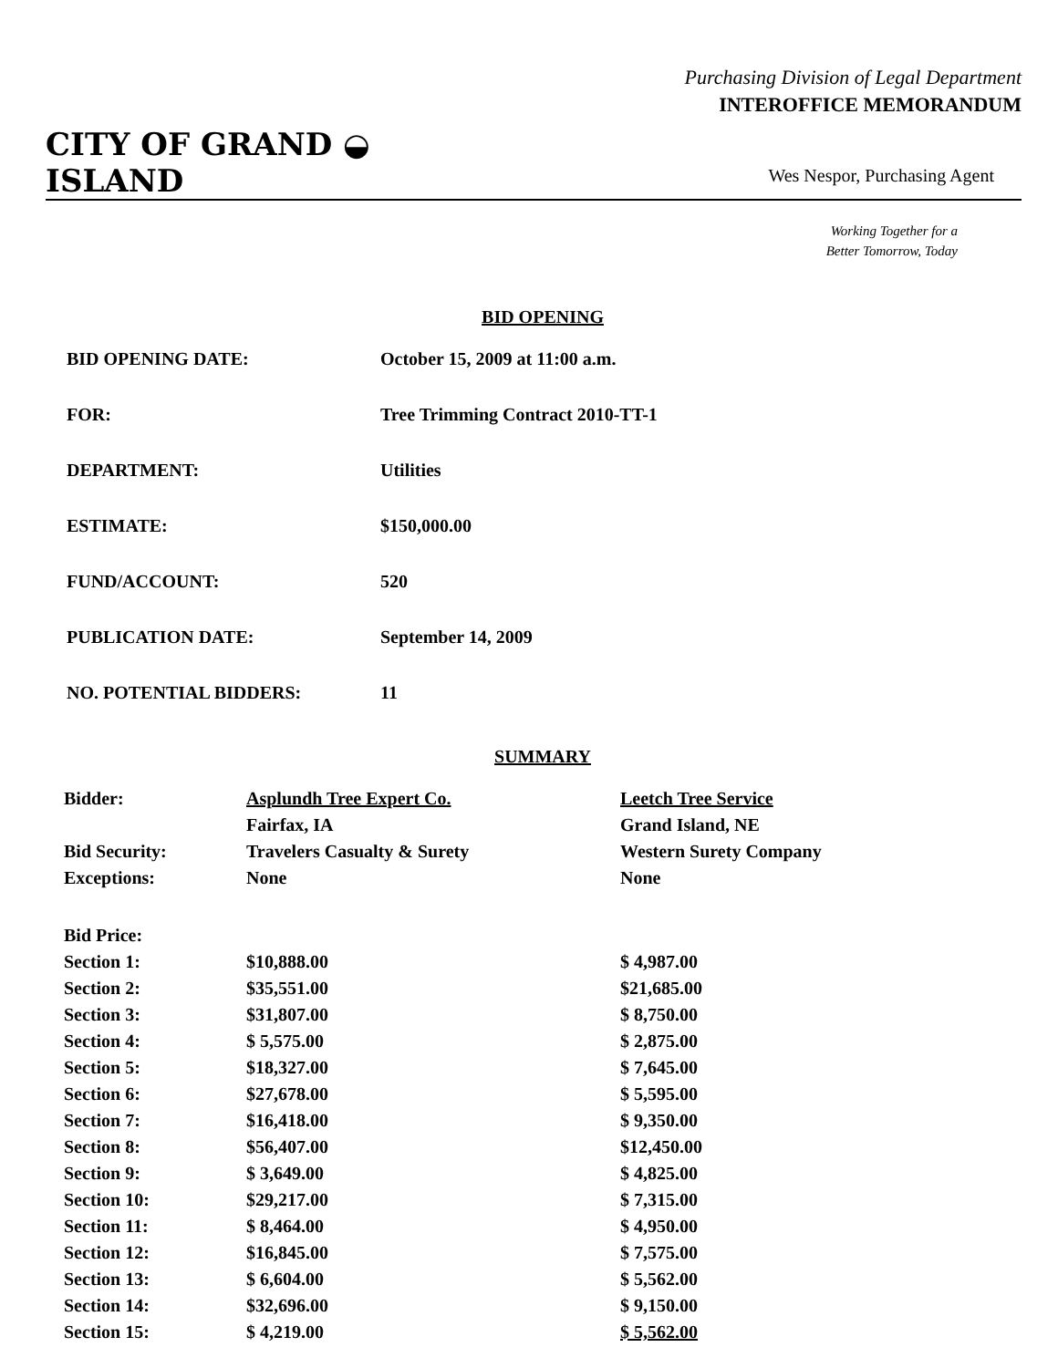Purchasing Division of Legal Department
INTEROFFICE MEMORANDUM
CITY OF GRAND ◒ ISLAND
Wes Nespor, Purchasing Agent
Working Together for a
Better Tomorrow, Today
BID OPENING
| BID OPENING DATE: | October 15, 2009 at 11:00 a.m. |
| FOR: | Tree Trimming Contract 2010-TT-1 |
| DEPARTMENT: | Utilities |
| ESTIMATE: | $150,000.00 |
| FUND/ACCOUNT: | 520 |
| PUBLICATION DATE: | September 14, 2009 |
| NO. POTENTIAL BIDDERS: | 11 |
SUMMARY
| Bidder: | Asplundh Tree Expert Co. | Leetch Tree Service |
| | Fairfax, IA | Grand Island, NE |
| Bid Security: | Travelers Casualty & Surety | Western Surety Company |
| Exceptions: | None | None |
| Bid Price: | | |
| Section 1: | $10,888.00 | $ 4,987.00 |
| Section 2: | $35,551.00 | $21,685.00 |
| Section 3: | $31,807.00 | $ 8,750.00 |
| Section 4: | $ 5,575.00 | $ 2,875.00 |
| Section 5: | $18,327.00 | $ 7,645.00 |
| Section 6: | $27,678.00 | $ 5,595.00 |
| Section 7: | $16,418.00 | $ 9,350.00 |
| Section 8: | $56,407.00 | $12,450.00 |
| Section 9: | $ 3,649.00 | $ 4,825.00 |
| Section 10: | $29,217.00 | $ 7,315.00 |
| Section 11: | $ 8,464.00 | $ 4,950.00 |
| Section 12: | $16,845.00 | $ 7,575.00 |
| Section 13: | $ 6,604.00 | $ 5,562.00 |
| Section 14: | $32,696.00 | $ 9,150.00 |
| Section 15: | $ 4,219.00 | $ 5,562.00 |